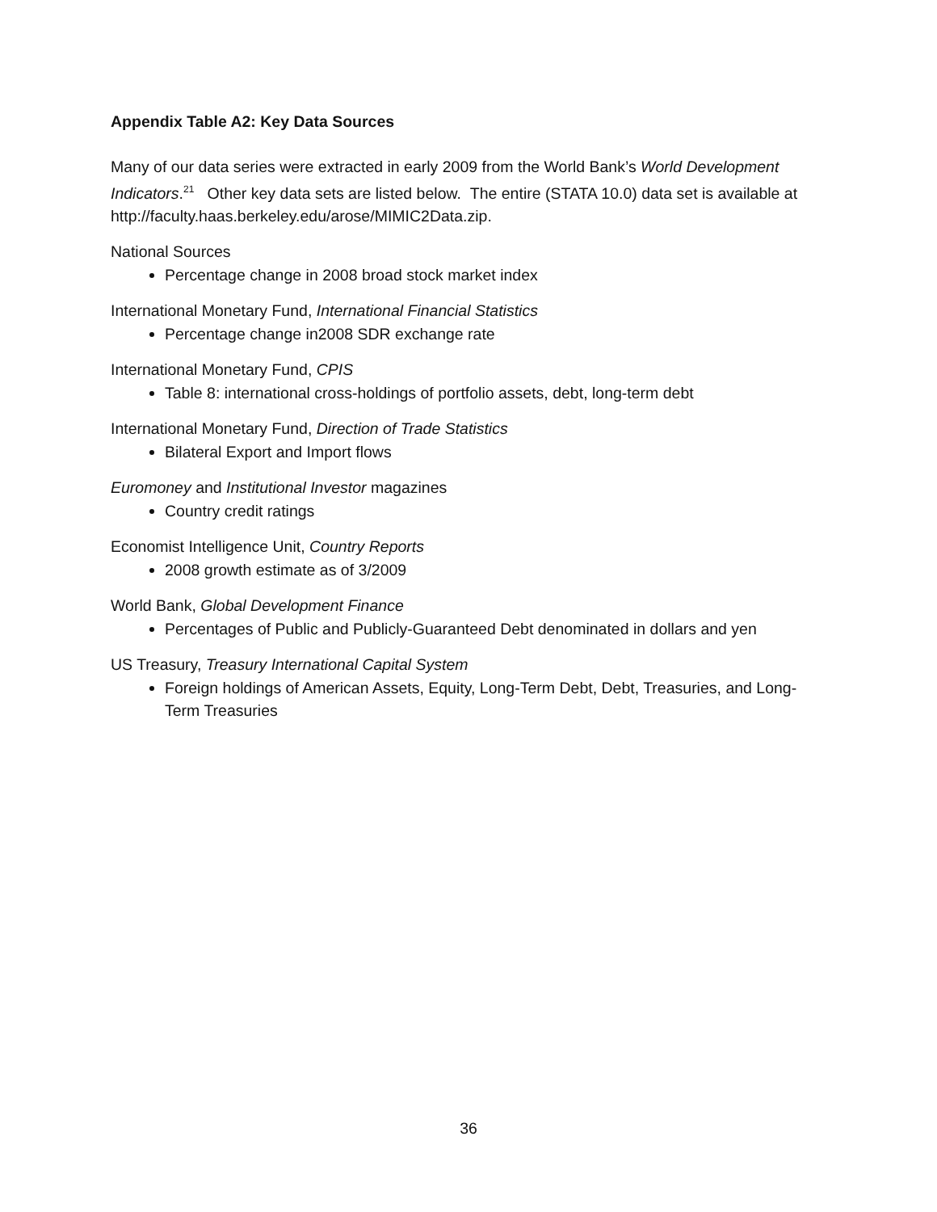Appendix Table A2: Key Data Sources
Many of our data series were extracted in early 2009 from the World Bank’s World Development Indicators.<sup>21</sup> Other key data sets are listed below. The entire (STATA 10.0) data set is available at http://faculty.haas.berkeley.edu/arose/MIMIC2Data.zip.
National Sources
Percentage change in 2008 broad stock market index
International Monetary Fund, International Financial Statistics
Percentage change in2008 SDR exchange rate
International Monetary Fund, CPIS
Table 8: international cross-holdings of portfolio assets, debt, long-term debt
International Monetary Fund, Direction of Trade Statistics
Bilateral Export and Import flows
Euromoney and Institutional Investor magazines
Country credit ratings
Economist Intelligence Unit, Country Reports
2008 growth estimate as of 3/2009
World Bank, Global Development Finance
Percentages of Public and Publicly-Guaranteed Debt denominated in dollars and yen
US Treasury, Treasury International Capital System
Foreign holdings of American Assets, Equity, Long-Term Debt, Debt, Treasuries, and Long-Term Treasuries
36